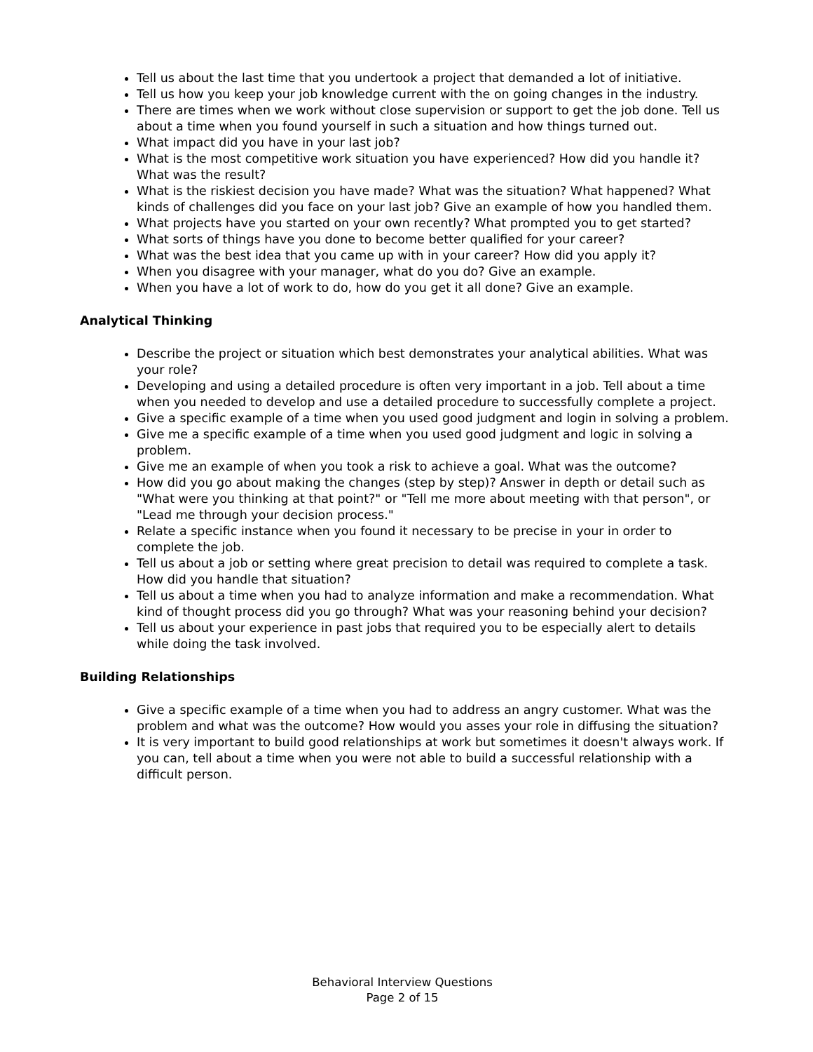Tell us about the last time that you undertook a project that demanded a lot of initiative.
Tell us how you keep your job knowledge current with the on going changes in the industry.
There are times when we work without close supervision or support to get the job done. Tell us about a time when you found yourself in such a situation and how things turned out.
What impact did you have in your last job?
What is the most competitive work situation you have experienced? How did you handle it? What was the result?
What is the riskiest decision you have made? What was the situation? What happened? What kinds of challenges did you face on your last job? Give an example of how you handled them.
What projects have you started on your own recently? What prompted you to get started?
What sorts of things have you done to become better qualified for your career?
What was the best idea that you came up with in your career? How did you apply it?
When you disagree with your manager, what do you do? Give an example.
When you have a lot of work to do, how do you get it all done? Give an example.
Analytical Thinking
Describe the project or situation which best demonstrates your analytical abilities. What was your role?
Developing and using a detailed procedure is often very important in a job. Tell about a time when you needed to develop and use a detailed procedure to successfully complete a project.
Give a specific example of a time when you used good judgment and login in solving a problem.
Give me a specific example of a time when you used good judgment and logic in solving a problem.
Give me an example of when you took a risk to achieve a goal. What was the outcome?
How did you go about making the changes (step by step)? Answer in depth or detail such as "What were you thinking at that point?" or "Tell me more about meeting with that person", or "Lead me through your decision process."
Relate a specific instance when you found it necessary to be precise in your in order to complete the job.
Tell us about a job or setting where great precision to detail was required to complete a task. How did you handle that situation?
Tell us about a time when you had to analyze information and make a recommendation. What kind of thought process did you go through? What was your reasoning behind your decision?
Tell us about your experience in past jobs that required you to be especially alert to details while doing the task involved.
Building Relationships
Give a specific example of a time when you had to address an angry customer. What was the problem and what was the outcome? How would you asses your role in diffusing the situation?
It is very important to build good relationships at work but sometimes it doesn't always work. If you can, tell about a time when you were not able to build a successful relationship with a difficult person.
Behavioral Interview Questions
Page 2 of 15